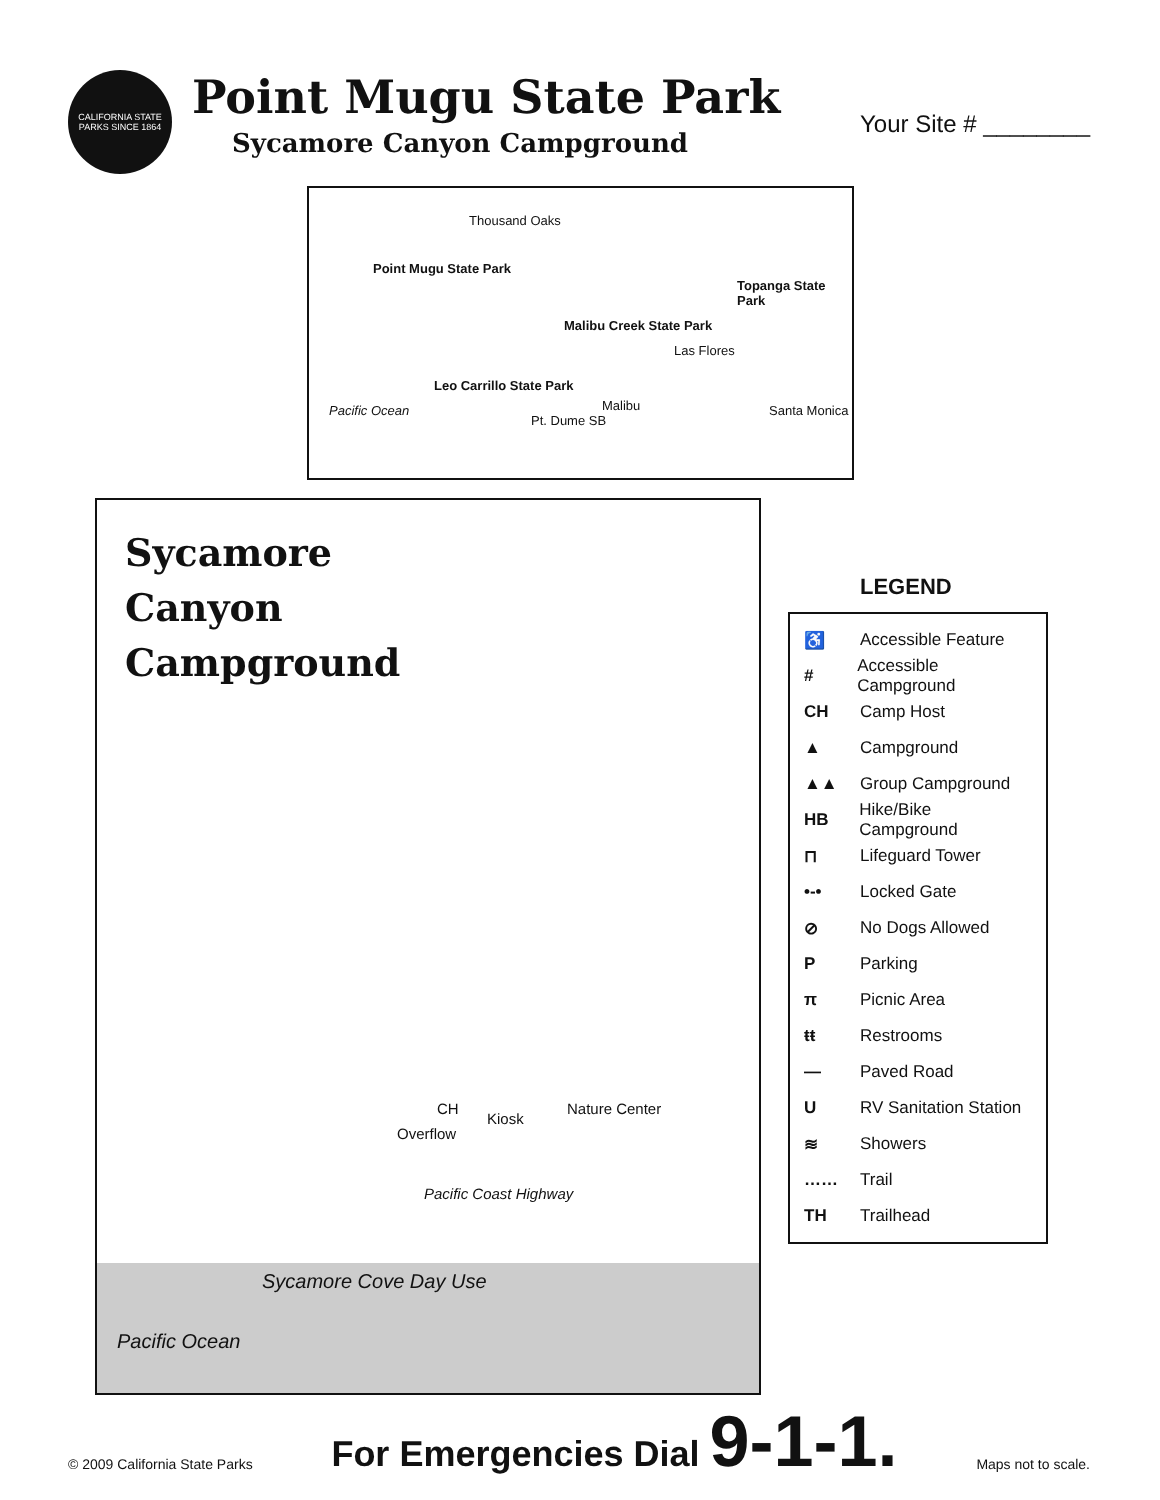CALIFORNIA STATE PARKS SINCE 1864
Point Mugu State Park
Sycamore Canyon Campground
Your Site # ________
Thousand Oaks
Point Mugu State Park
Malibu Creek State Park
Topanga State Park
Las Flores
Leo Carrillo State Park
Malibu
Pt. Dume SB
Santa Monica Pacific Ocean
Sycamore
Canyon
Campground
CH Nature Center
Kiosk
Overflow
Pacific Coast Highway
Sycamore Cove Day Use
Pacific Ocean
LEGEND
♿ Accessible Feature
# Accessible Campground
CH Camp Host
▲ Campground
▲▲ Group Campground
HB Hike/Bike Campground
⊓ Lifeguard Tower
•-• Locked Gate
⊘ No Dogs Allowed
P Parking
π Picnic Area
ŧŧ Restrooms
— Paved Road
U RV Sanitation Station
≋ Showers
…… Trail
TH Trailhead
© 2009 California State Parks
For Emergencies Dial 9-1-1.
Maps not to scale.